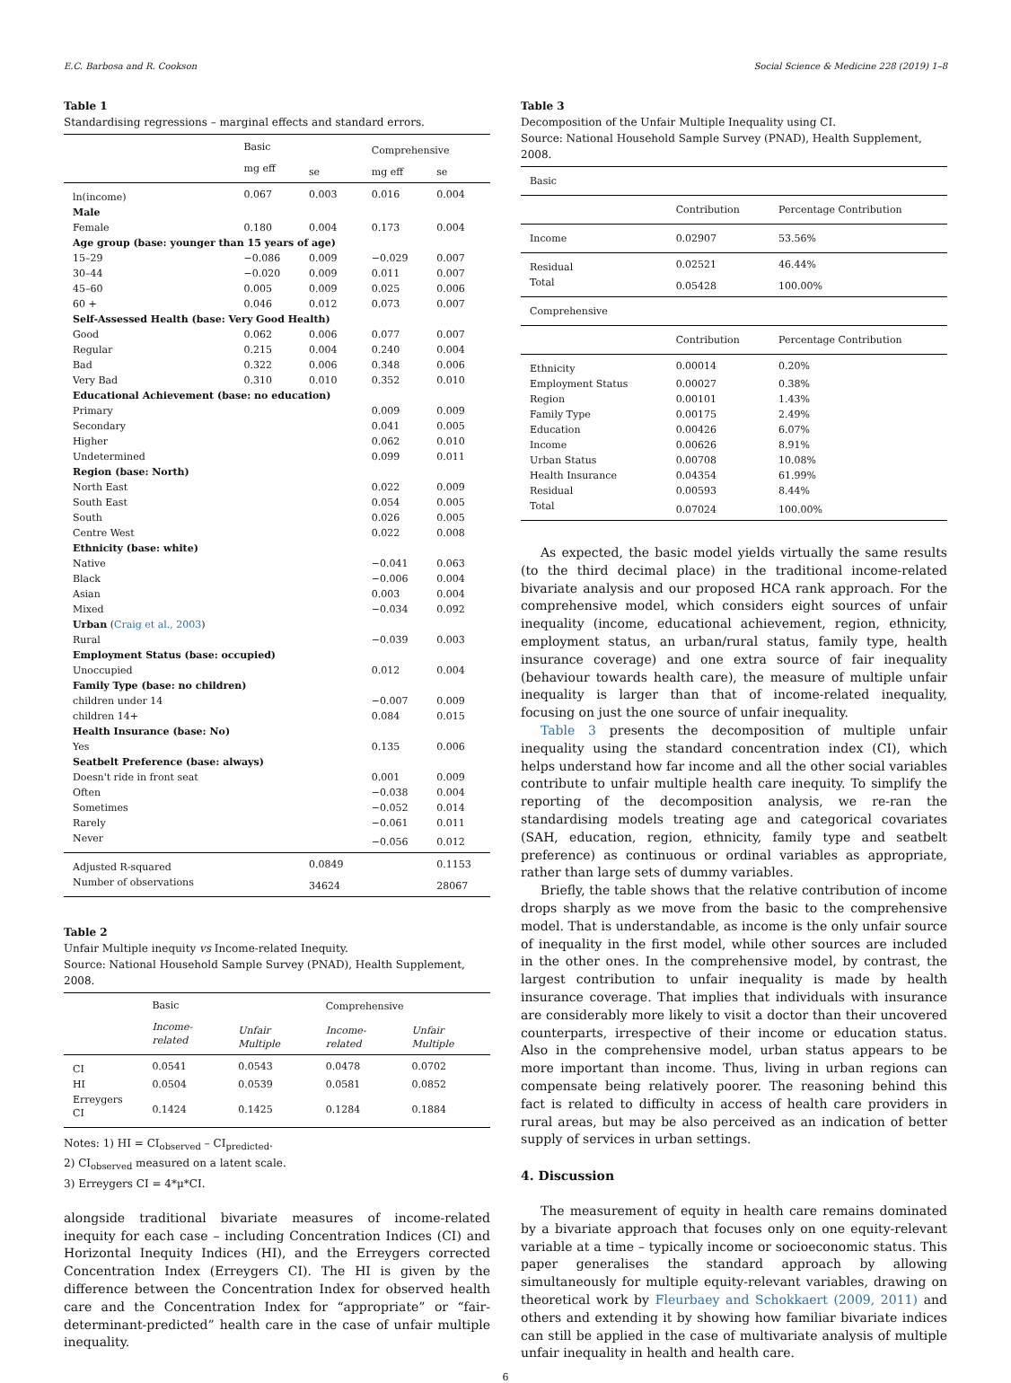E.C. Barbosa and R. Cookson Social Science & Medicine 228 (2019) 1–8
Table 1
Standardising regressions – marginal effects and standard errors.
| | Basic | | Comprehensive | |
| | mg eff | se | mg eff | se |
| ln(income) | 0.067 | 0.003 | 0.016 | 0.004 |
| Male | | | | |
| Female | 0.180 | 0.004 | 0.173 | 0.004 |
| Age group (base: younger than 15 years of age) | | | | |
| 15–29 | −0.086 | 0.009 | −0.029 | 0.007 |
| 30–44 | −0.020 | 0.009 | 0.011 | 0.007 |
| 45–60 | 0.005 | 0.009 | 0.025 | 0.006 |
| 60 + | 0.046 | 0.012 | 0.073 | 0.007 |
| Self-Assessed Health (base: Very Good Health) | | | | |
| Good | 0.062 | 0.006 | 0.077 | 0.007 |
| Regular | 0.215 | 0.004 | 0.240 | 0.004 |
| Bad | 0.322 | 0.006 | 0.348 | 0.006 |
| Very Bad | 0.310 | 0.010 | 0.352 | 0.010 |
| Educational Achievement (base: no education) | | | | |
| Primary | | | 0.009 | 0.009 |
| Secondary | | | 0.041 | 0.005 |
| Higher | | | 0.062 | 0.010 |
| Undetermined | | | 0.099 | 0.011 |
| Region (base: North) | | | | |
| North East | | | 0.022 | 0.009 |
| South East | | | 0.054 | 0.005 |
| South | | | 0.026 | 0.005 |
| Centre West | | | 0.022 | 0.008 |
| Ethnicity (base: white) | | | | |
| Native | | | −0.041 | 0.063 |
| Black | | | −0.006 | 0.004 |
| Asian | | | 0.003 | 0.004 |
| Mixed | | | −0.034 | 0.092 |
| Urban ( Craig et al., 2003 ) | | | | |
| Rural | | | −0.039 | 0.003 |
| Employment Status (base: occupied) | | | | |
| Unoccupied | | | 0.012 | 0.004 |
| Family Type (base: no children) | | | | |
| children under 14 | | | −0.007 | 0.009 |
| children 14+ | | | 0.084 | 0.015 |
| Health Insurance (base: No) | | | | |
| Yes | | | 0.135 | 0.006 |
| Seatbelt Preference (base: always) | | | | |
| Doesn't ride in front seat | | | 0.001 | 0.009 |
| Often | | | −0.038 | 0.004 |
| Sometimes | | | −0.052 | 0.014 |
| Rarely | | | −0.061 | 0.011 |
| Never | | | −0.056 | 0.012 |
| Adjusted R-squared | | 0.0849 | | 0.1153 |
| Number of observations | | 34624 | | 28067 |
Table 2
Unfair Multiple inequity vs Income-related Inequity.
Source: National Household Sample Survey (PNAD), Health Supplement, 2008.
| | Basic | | Comprehensive | |
| | Income-related | Unfair Multiple | Income-related | Unfair Multiple |
| CI | 0.0541 | 0.0543 | 0.0478 | 0.0702 |
| HI | 0.0504 | 0.0539 | 0.0581 | 0.0852 |
| Erreygers CI | 0.1424 | 0.1425 | 0.1284 | 0.1884 |
Notes: 1) HI = CI<sub>observed</sub> – CI<sub>predicted</sub>.
2) CI<sub>observed</sub> measured on a latent scale.
3) Erreygers CI = 4*μ*CI.
alongside traditional bivariate measures of income-related inequity for each case – including Concentration Indices (CI) and Horizontal Inequity Indices (HI), and the Erreygers corrected Concentration Index (Erreygers CI). The HI is given by the difference between the Concentration Index for observed health care and the Concentration Index for “appropriate” or “fair-determinant-predicted” health care in the case of unfair multiple inequality.
Table 3
Decomposition of the Unfair Multiple Inequality using CI.
Source: National Household Sample Survey (PNAD), Health Supplement, 2008.
| Basic | | |
| | Contribution | Percentage Contribution |
| Income | 0.02907 | 53.56% |
| Residual | 0.02521 | 46.44% |
| Total | 0.05428 | 100.00% |
| Comprehensive | | |
| | Contribution | Percentage Contribution |
| Ethnicity | 0.00014 | 0.20% |
| Employment Status | 0.00027 | 0.38% |
| Region | 0.00101 | 1.43% |
| Family Type | 0.00175 | 2.49% |
| Education | 0.00426 | 6.07% |
| Income | 0.00626 | 8.91% |
| Urban Status | 0.00708 | 10.08% |
| Health Insurance | 0.04354 | 61.99% |
| Residual | 0.00593 | 8.44% |
| Total | 0.07024 | 100.00% |
As expected, the basic model yields virtually the same results (to the third decimal place) in the traditional income-related bivariate analysis and our proposed HCA rank approach. For the comprehensive model, which considers eight sources of unfair inequality (income, educational achievement, region, ethnicity, employment status, an urban/rural status, family type, health insurance coverage) and one extra source of fair inequality (behaviour towards health care), the measure of multiple unfair inequality is larger than that of income-related inequality, focusing on just the one source of unfair inequality.
Table 3 presents the decomposition of multiple unfair inequality using the standard concentration index (CI), which helps understand how far income and all the other social variables contribute to unfair multiple health care inequity. To simplify the reporting of the decomposition analysis, we re-ran the standardising models treating age and categorical covariates (SAH, education, region, ethnicity, family type and seatbelt preference) as continuous or ordinal variables as appropriate, rather than large sets of dummy variables.
Briefly, the table shows that the relative contribution of income drops sharply as we move from the basic to the comprehensive model. That is understandable, as income is the only unfair source of inequality in the first model, while other sources are included in the other ones. In the comprehensive model, by contrast, the largest contribution to unfair inequality is made by health insurance coverage. That implies that individuals with insurance are considerably more likely to visit a doctor than their uncovered counterparts, irrespective of their income or education status. Also in the comprehensive model, urban status appears to be more important than income. Thus, living in urban regions can compensate being relatively poorer. The reasoning behind this fact is related to difficulty in access of health care providers in rural areas, but may be also perceived as an indication of better supply of services in urban settings.
4. Discussion
The measurement of equity in health care remains dominated by a bivariate approach that focuses only on one equity-relevant variable at a time – typically income or socioeconomic status. This paper generalises the standard approach by allowing simultaneously for multiple equity-relevant variables, drawing on theoretical work by Fleurbaey and Schokkaert (2009, 2011) and others and extending it by showing how familiar bivariate indices can still be applied in the case of multivariate analysis of multiple unfair inequality in health and health care.
6